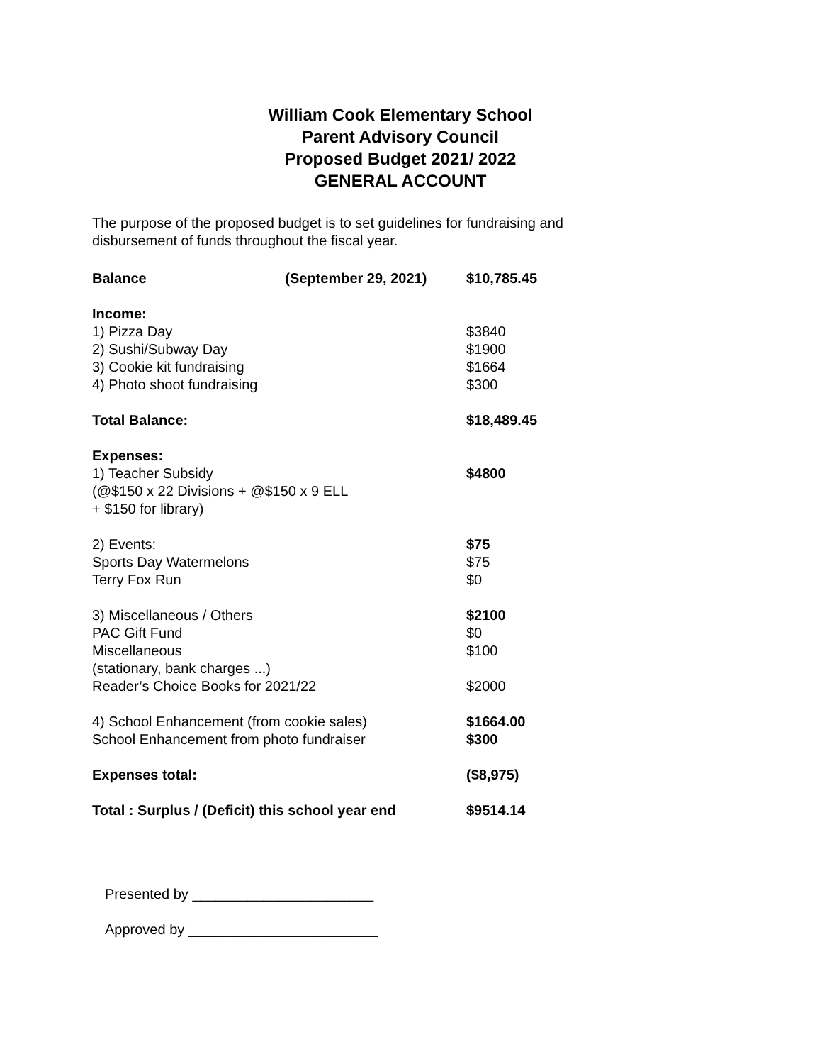William Cook Elementary School
Parent Advisory Council
Proposed Budget 2021/ 2022
GENERAL ACCOUNT
The purpose of the proposed budget is to set guidelines for fundraising and disbursement of funds throughout the fiscal year.
| Balance (September 29, 2021) | $10,785.45 |
| Income: | |
| 1) Pizza Day | $3840 |
| 2) Sushi/Subway Day | $1900 |
| 3) Cookie kit fundraising | $1664 |
| 4) Photo shoot fundraising | $300 |
| Total Balance: | $18,489.45 |
| Expenses: | |
| 1) Teacher Subsidy (@$150 x 22 Divisions + @$150 x 9 ELL + $150 for library) | $4800 |
| 2) Events: | $75 |
| Sports Day Watermelons | $75 |
| Terry Fox Run | $0 |
| 3) Miscellaneous / Others | $2100 |
| PAC Gift Fund | $0 |
| Miscellaneous (stationary, bank charges ...) | $100 |
| Reader’s Choice Books for 2021/22 | $2000 |
| 4) School Enhancement (from cookie sales) | $1664.00 |
| School Enhancement from photo fundraiser | $300 |
| Expenses total: | ($8,975) |
| Total : Surplus / (Deficit) this school year end | $9514.14 |
Presented by _______________________
Approved by ________________________